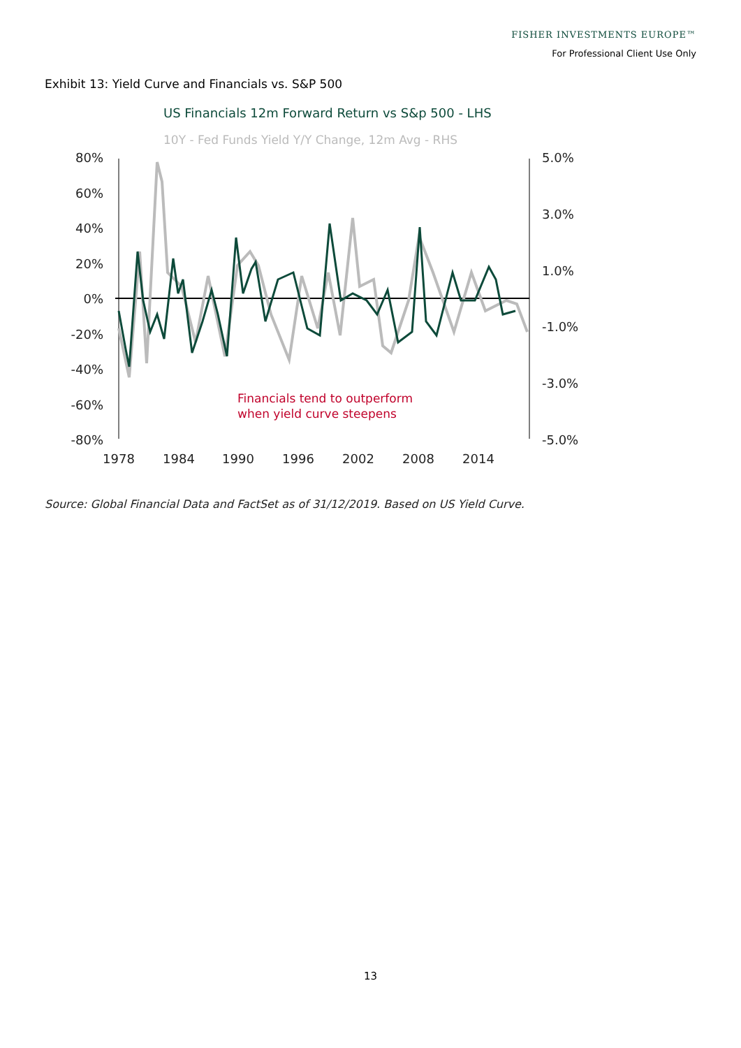FISHER INVESTMENTS EUROPE™
For Professional Client Use Only
Exhibit 13: Yield Curve and Financials vs. S&P 500
US Financials 12m Forward Return vs S&p 500 - LHS
10Y - Fed Funds Yield Y/Y Change, 12m Avg - RHS
80%
60%
40%
20%
0%
-20%
-40%
-60%
-80%
5.0%
3.0%
1.0%
-1.0%
-3.0%
-5.0%
1978
1984
1990
1996
2002
2008
2014
Financials tend to outperform
when yield curve steepens
Source: Global Financial Data and FactSet as of 31/12/2019. Based on US Yield Curve.
13